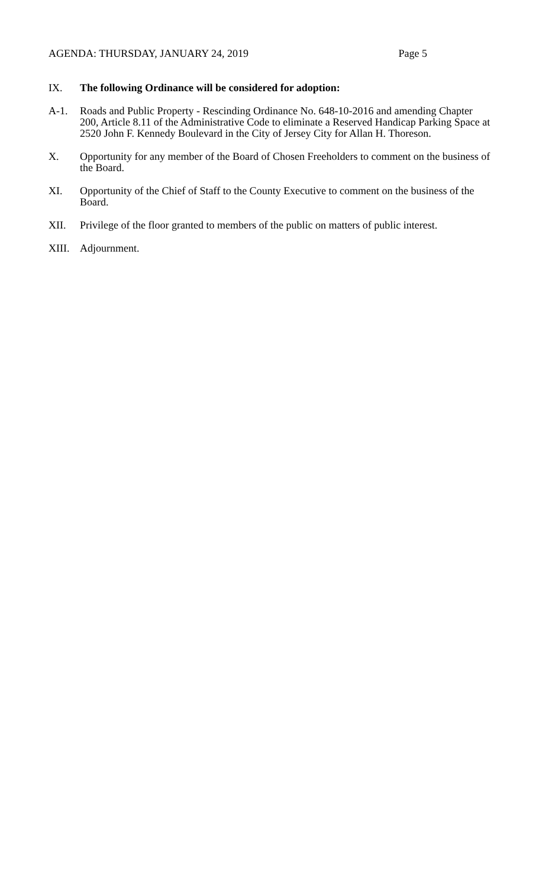AGENDA: THURSDAY, JANUARY 24, 2019 Page 5
IX. The following Ordinance will be considered for adoption:
A-1. Roads and Public Property - Rescinding Ordinance No. 648-10-2016 and amending Chapter 200, Article 8.11 of the Administrative Code to eliminate a Reserved Handicap Parking Space at 2520 John F. Kennedy Boulevard in the City of Jersey City for Allan H. Thoreson.
X. Opportunity for any member of the Board of Chosen Freeholders to comment on the business of the Board.
XI. Opportunity of the Chief of Staff to the County Executive to comment on the business of the Board.
XII. Privilege of the floor granted to members of the public on matters of public interest.
XIII.
Adjournment.